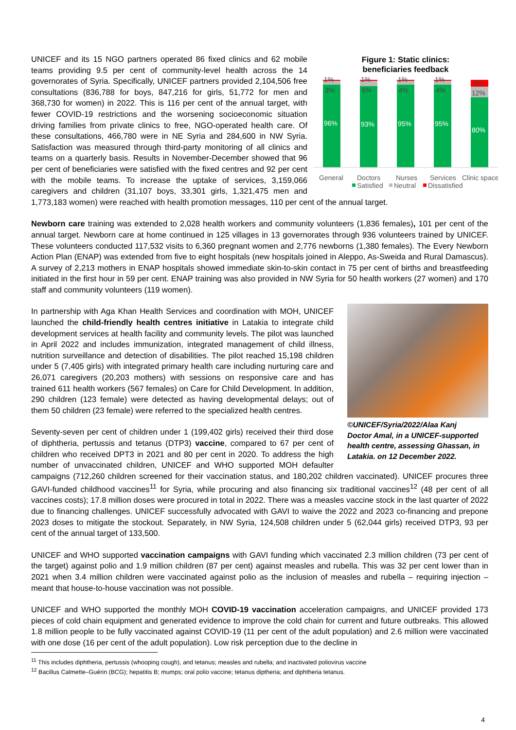Figure 1: Static clinics:
beneficiaries feedback
1%
3%
96%
1%
6%
93%
1%
4%
95%
1%
4%
95%
8%
12%
80%
General
Doctors
Nurses
Services
Clinic space
Satisfied
Neutral
Dissatisfied
UNICEF and its 15 NGO partners operated 86 fixed clinics and 62 mobile teams providing 9.5 per cent of community-level health across the 14 governorates of Syria. Specifically, UNICEF partners provided 2,104,506 free consultations (836,788 for boys, 847,216 for girls, 51,772 for men and 368,730 for women) in 2022. This is 116 per cent of the annual target, with fewer COVID-19 restrictions and the worsening socioeconomic situation driving families from private clinics to free, NGO-operated health care. Of these consultations, 466,780 were in NE Syria and 284,600 in NW Syria. Satisfaction was measured through third-party monitoring of all clinics and teams on a quarterly basis. Results in November-December showed that 96 per cent of beneficiaries were satisfied with the fixed centres and 92 per cent with the mobile teams. To increase the uptake of services, 3,159,066 caregivers and children (31,107 boys, 33,301 girls, 1,321,475 men and 1,773,183 women) were reached with health promotion messages, 110 per cent of the annual target.
Newborn care training was extended to 2,028 health workers and community volunteers (1,836 females), 101 per cent of the annual target. Newborn care at home continued in 125 villages in 13 governorates through 936 volunteers trained by UNICEF. These volunteers conducted 117,532 visits to 6,360 pregnant women and 2,776 newborns (1,380 females). The Every Newborn Action Plan (ENAP) was extended from five to eight hospitals (new hospitals joined in Aleppo, As-Sweida and Rural Damascus). A survey of 2,213 mothers in ENAP hospitals showed immediate skin-to-skin contact in 75 per cent of births and breastfeeding initiated in the first hour in 59 per cent. ENAP training was also provided in NW Syria for 50 health workers (27 women) and 170 staff and community volunteers (119 women).
©UNICEF/Syria/2022/Alaa Kanj
Doctor Amal, in a UNICEF-supported health centre, assessing Ghassan, in Latakia. on 12 December 2022.
In partnership with Aga Khan Health Services and coordination with MOH, UNICEF launched the child-friendly health centres initiative in Latakia to integrate child development services at health facility and community levels. The pilot was launched in April 2022 and includes immunization, integrated management of child illness, nutrition surveillance and detection of disabilities. The pilot reached 15,198 children under 5 (7,405 girls) with integrated primary health care including nurturing care and 26,071 caregivers (20,203 mothers) with sessions on responsive care and has trained 611 health workers (567 females) on Care for Child Development. In addition, 290 children (123 female) were detected as having developmental delays; out of them 50 children (23 female) were referred to the specialized health centres.
Seventy-seven per cent of children under 1 (199,402 girls) received their third dose of diphtheria, pertussis and tetanus (DTP3) vaccine, compared to 67 per cent of children who received DPT3 in 2021 and 80 per cent in 2020. To address the high number of unvaccinated children, UNICEF and WHO supported MOH defaulter campaigns (712,260 children screened for their vaccination status, and 180,202 children vaccinated). UNICEF procures three GAVI-funded childhood vaccines<sup>11</sup> for Syria, while procuring and also financing six traditional vaccines<sup>12</sup> (48 per cent of all vaccines costs); 17.8 million doses were procured in total in 2022. There was a measles vaccine stock in the last quarter of 2022 due to financing challenges. UNICEF successfully advocated with GAVI to waive the 2022 and 2023 co-financing and prepone 2023 doses to mitigate the stockout. Separately, in NW Syria, 124,508 children under 5 (62,044 girls) received DTP3, 93 per cent of the annual target of 133,500.
UNICEF and WHO supported vaccination campaigns with GAVI funding which vaccinated 2.3 million children (73 per cent of the target) against polio and 1.9 million children (87 per cent) against measles and rubella. This was 32 per cent lower than in 2021 when 3.4 million children were vaccinated against polio as the inclusion of measles and rubella – requiring injection – meant that house-to-house vaccination was not possible.
UNICEF and WHO supported the monthly MOH COVID-19 vaccination acceleration campaigns, and UNICEF provided 173 pieces of cold chain equipment and generated evidence to improve the cold chain for current and future outbreaks. This allowed 1.8 million people to be fully vaccinated against COVID-19 (11 per cent of the adult population) and 2.6 million were vaccinated with one dose (16 per cent of the adult population). Low risk perception due to the decline in
<sup>11</sup> This includes diphtheria, pertussis (whooping cough), and tetanus; measles and rubella; and inactivated poliovirus vaccine
<sup>12</sup> Bacillus Calmette–Guérin (BCG); hepatitis B; mumps; oral polio vaccine; tetanus diptheria; and diphtheria tetanus.
4